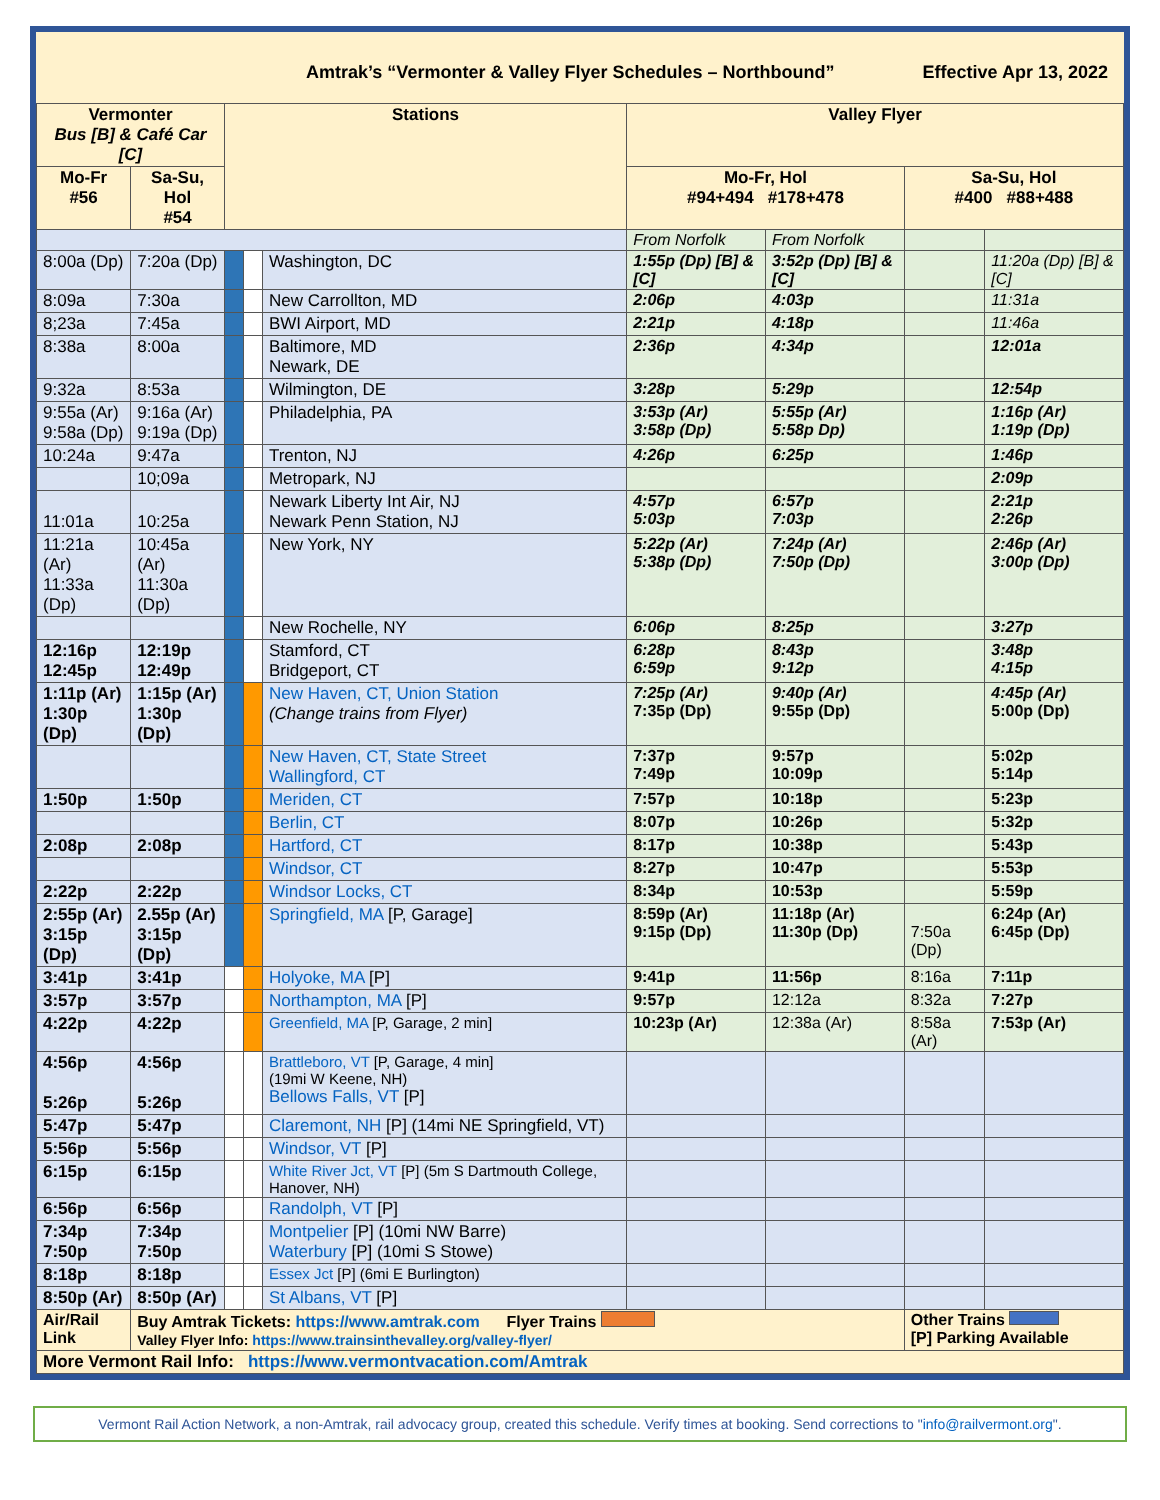Amtrak’s “Vermonter & Valley Flyer Schedules – Northbound” Effective Apr 13, 2022
| Vermonter Bus [B] & Café Car [C] | | Stations | | | Valley Flyer | | | |
| --- | --- | --- | --- | --- | --- | --- | --- | --- |
| Mo-Fr #56 | Sa-Su, Hol #54 | | | | Mo-Fr, Hol #94+494 #178+478 | | Sa-Su, Hol #400 #88+488 | |
| | | | | | From Norfolk | From Norfolk | | |
| 8:00a (Dp) | 7:20a (Dp) | | | Washington, DC | 1:55p (Dp) [B] & [C] | 3:52p (Dp) [B] & [C] | | 11:20a (Dp) [B] & [C] |
| 8:09a | 7:30a | | | New Carrollton, MD | 2:06p | 4:03p | | 11:31a |
| 8;23a | 7:45a | | | BWI Airport, MD | 2:21p | 4:18p | | 11:46a |
| 8:38a | 8:00a | | | Baltimore, MD Newark, DE | 2:36p | 4:34p | | 12:01a |
| 9:32a | 8:53a | | | Wilmington, DE | 3:28p | 5:29p | | 12:54p |
| 9:55a (Ar) 9:58a (Dp) | 9:16a (Ar) 9:19a (Dp) | | | Philadelphia, PA | 3:53p (Ar) 3:58p (Dp) | 5:55p (Ar) 5:58p Dp) | | 1:16p (Ar) 1:19p (Dp) |
| 10:24a | 9:47a | | | Trenton, NJ | 4:26p | 6:25p | | 1:46p |
| | 10;09a | | | Metropark, NJ | | | | 2:09p |
| 11:01a | 10:25a | | | Newark Liberty Int Air, NJ Newark Penn Station, NJ | 4:57p 5:03p | 6:57p 7:03p | | 2:21p 2:26p |
| 11:21a (Ar) 11:33a (Dp) | 10:45a (Ar) 11:30a (Dp) | | | New York, NY | 5:22p (Ar) 5:38p (Dp) | 7:24p (Ar) 7:50p (Dp) | | 2:46p (Ar) 3:00p (Dp) |
| | | | | New Rochelle, NY | 6:06p | 8:25p | | 3:27p |
| 12:16p 12:45p | 12:19p 12:49p | | | Stamford, CT Bridgeport, CT | 6:28p 6:59p | 8:43p 9:12p | | 3:48p 4:15p |
| 1:11p (Ar) 1:30p (Dp) | 1:15p (Ar) 1:30p (Dp) | | | New Haven, CT, Union Station (Change trains from Flyer) | 7:25p (Ar) 7:35p (Dp) | 9:40p (Ar) 9:55p (Dp) | | 4:45p (Ar) 5:00p (Dp) |
| | | | | New Haven, CT, State Street Wallingford, CT | 7:37p 7:49p | 9:57p 10:09p | | 5:02p 5:14p |
| 1:50p | 1:50p | | | Meriden, CT | 7:57p | 10:18p | | 5:23p |
| | | | | Berlin, CT | 8:07p | 10:26p | | 5:32p |
| 2:08p | 2:08p | | | Hartford, CT | 8:17p | 10:38p | | 5:43p |
| | | | | Windsor, CT | 8:27p | 10:47p | | 5:53p |
| 2:22p | 2:22p | | | Windsor Locks, CT | 8:34p | 10:53p | | 5:59p |
| 2:55p (Ar) 3:15p (Dp) | 2.55p (Ar) 3:15p (Dp) | | | Springfield, MA [P, Garage] | 8:59p (Ar) 9:15p (Dp) | 11:18p (Ar) 11:30p (Dp) | 7:50a (Dp) | 6:24p (Ar) 6:45p (Dp) |
| 3:41p | 3:41p | | | Holyoke, MA [P] | 9:41p | 11:56p | 8:16a | 7:11p |
| 3:57p | 3:57p | | | Northampton, MA [P] | 9:57p | 12:12a | 8:32a | 7:27p |
| 4:22p | 4:22p | | | Greenfield, MA [P, Garage, 2 min] | 10:23p (Ar) | 12:38a (Ar) | 8:58a (Ar) | 7:53p (Ar) |
| 4:56p 5:26p | 4:56p 5:26p | | | Brattleboro, VT [P, Garage, 4 min] (19mi W Keene, NH) Bellows Falls, VT [P] | | | | |
| 5:47p | 5:47p | | | Claremont, NH [P] (14mi NE Springfield, VT) | | | | |
| 5:56p | 5:56p | | | Windsor, VT [P] | | | | |
| 6:15p | 6:15p | | | White River Jct, VT [P] (5m S Dartmouth College, Hanover, NH) | | | | |
| 6:56p | 6:56p | | | Randolph, VT [P] | | | | |
| 7:34p 7:50p | 7:34p 7:50p | | | Montpelier [P] (10mi NW Barre) Waterbury [P] (10mi S Stowe) | | | | |
| 8:18p | 8:18p | | | Essex Jct [P] (6mi E Burlington) | | | | |
| 8:50p (Ar) | 8:50p (Ar) | | | St Albans, VT [P] | | | | |
| Air/Rail Link | Buy Amtrak Tickets: https://www.amtrak.com Flyer Trains Valley Flyer Info: https://www.trainsinthevalley.org/valley-flyer/ | | | | | | Other Trains [P] Parking Available | |
| More Vermont Rail Info: https://www.vermontvacation.com/Amtrak | | | | | | | | |
Vermont Rail Action Network, a non-Amtrak, rail advocacy group, created this schedule. Verify times at booking. Send corrections to "info@railvermont.org".